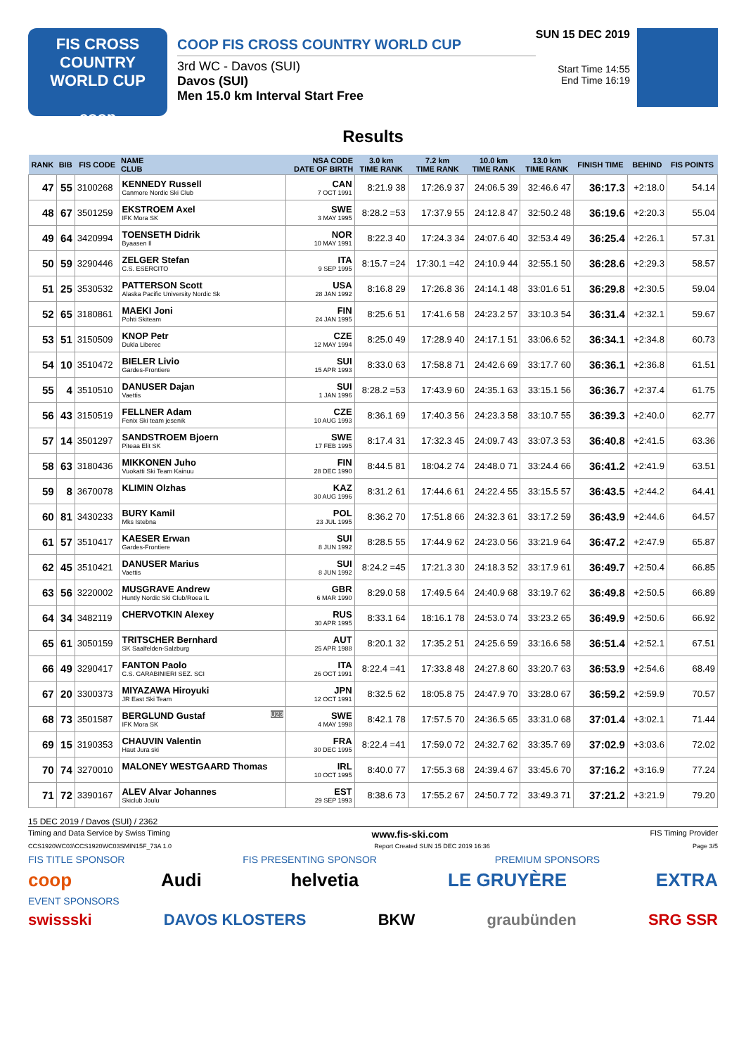FIS CROSS COUNTRY
WORLD CUP
coop
COOP FIS CROSS COUNTRY WORLD CUP
3rd WC - Davos (SUI)
Davos (SUI)
Men 15.0 km Interval Start Free
SUN 15 DEC 2019
Start Time 14:55
End Time 16:19
Results
| RANK | BIB | FIS CODE | NAME CLUB | NSA CODE DATE OF BIRTH | 3.0 km TIME RANK | 7.2 km TIME RANK | 10.0 km TIME RANK | 13.0 km TIME RANK | FINISH TIME | BEHIND | FIS POINTS |
| --- | --- | --- | --- | --- | --- | --- | --- | --- | --- | --- | --- |
| 47 | 55 | 3100268 | KENNEDY Russell Canmore Nordic Ski Club | CAN 7 OCT 1991 | 8:21.9 38 | 17:26.9 37 | 24:06.5 39 | 32:46.6 47 | 36:17.3 | +2:18.0 | 54.14 |
| 48 | 67 | 3501259 | EKSTROEM Axel IFK Mora SK | SWE 3 MAY 1995 | 8:28.2 =53 | 17:37.9 55 | 24:12.8 47 | 32:50.2 48 | 36:19.6 | +2:20.3 | 55.04 |
| 49 | 64 | 3420994 | TOENSETH Didrik Byaasen Il | NOR 10 MAY 1991 | 8:22.3 40 | 17:24.3 34 | 24:07.6 40 | 32:53.4 49 | 36:25.4 | +2:26.1 | 57.31 |
| 50 | 59 | 3290446 | ZELGER Stefan C.S. ESERCITO | ITA 9 SEP 1995 | 8:15.7 =24 | 17:30.1 =42 | 24:10.9 44 | 32:55.1 50 | 36:28.6 | +2:29.3 | 58.57 |
| 51 | 25 | 3530532 | PATTERSON Scott Alaska Pacific University Nordic Sk | USA 28 JAN 1992 | 8:16.8 29 | 17:26.8 36 | 24:14.1 48 | 33:01.6 51 | 36:29.8 | +2:30.5 | 59.04 |
| 52 | 65 | 3180861 | MAEKI Joni Pohti Skiteam | FIN 24 JAN 1995 | 8:25.6 51 | 17:41.6 58 | 24:23.2 57 | 33:10.3 54 | 36:31.4 | +2:32.1 | 59.67 |
| 53 | 51 | 3150509 | KNOP Petr Dukla Liberec | CZE 12 MAY 1994 | 8:25.0 49 | 17:28.9 40 | 24:17.1 51 | 33:06.6 52 | 36:34.1 | +2:34.8 | 60.73 |
| 54 | 10 | 3510472 | BIELER Livio Gardes-Frontiere | SUI 15 APR 1993 | 8:33.0 63 | 17:58.8 71 | 24:42.6 69 | 33:17.7 60 | 36:36.1 | +2:36.8 | 61.51 |
| 55 | 4 | 3510510 | DANUSER Dajan Vaettis | SUI 1 JAN 1996 | 8:28.2 =53 | 17:43.9 60 | 24:35.1 63 | 33:15.1 56 | 36:36.7 | +2:37.4 | 61.75 |
| 56 | 43 | 3150519 | FELLNER Adam Fenix Ski team jesenik | CZE 10 AUG 1993 | 8:36.1 69 | 17:40.3 56 | 24:23.3 58 | 33:10.7 55 | 36:39.3 | +2:40.0 | 62.77 |
| 57 | 14 | 3501297 | SANDSTROEM Bjoern Piteaa Elit SK | SWE 17 FEB 1995 | 8:17.4 31 | 17:32.3 45 | 24:09.7 43 | 33:07.3 53 | 36:40.8 | +2:41.5 | 63.36 |
| 58 | 63 | 3180436 | MIKKONEN Juho Vuokatti Ski Team Kainuu | FIN 28 DEC 1990 | 8:44.5 81 | 18:04.2 74 | 24:48.0 71 | 33:24.4 66 | 36:41.2 | +2:41.9 | 63.51 |
| 59 | 8 | 3670078 | KLIMIN Olzhas | KAZ 30 AUG 1996 | 8:31.2 61 | 17:44.6 61 | 24:22.4 55 | 33:15.5 57 | 36:43.5 | +2:44.2 | 64.41 |
| 60 | 81 | 3430233 | BURY Kamil Mks Istebna | POL 23 JUL 1995 | 8:36.2 70 | 17:51.8 66 | 24:32.3 61 | 33:17.2 59 | 36:43.9 | +2:44.6 | 64.57 |
| 61 | 57 | 3510417 | KAESER Erwan Gardes-Frontiere | SUI 8 JUN 1992 | 8:28.5 55 | 17:44.9 62 | 24:23.0 56 | 33:21.9 64 | 36:47.2 | +2:47.9 | 65.87 |
| 62 | 45 | 3510421 | DANUSER Marius Vaettis | SUI 8 JUN 1992 | 8:24.2 =45 | 17:21.3 30 | 24:18.3 52 | 33:17.9 61 | 36:49.7 | +2:50.4 | 66.85 |
| 63 | 56 | 3220002 | MUSGRAVE Andrew Huntly Nordic Ski Club/Roea IL | GBR 6 MAR 1990 | 8:29.0 58 | 17:49.5 64 | 24:40.9 68 | 33:19.7 62 | 36:49.8 | +2:50.5 | 66.89 |
| 64 | 34 | 3482119 | CHERVOTKIN Alexey | RUS 30 APR 1995 | 8:33.1 64 | 18:16.1 78 | 24:53.0 74 | 33:23.2 65 | 36:49.9 | +2:50.6 | 66.92 |
| 65 | 61 | 3050159 | TRITSCHER Bernhard SK Saalfelden-Salzburg | AUT 25 APR 1988 | 8:20.1 32 | 17:35.2 51 | 24:25.6 59 | 33:16.6 58 | 36:51.4 | +2:52.1 | 67.51 |
| 66 | 49 | 3290417 | FANTON Paolo C.S. CARABINIERI SEZ. SCI | ITA 26 OCT 1991 | 8:22.4 =41 | 17:33.8 48 | 24:27.8 60 | 33:20.7 63 | 36:53.9 | +2:54.6 | 68.49 |
| 67 | 20 | 3300373 | MIYAZAWA Hiroyuki JR East Ski Team | JPN 12 OCT 1991 | 8:32.5 62 | 18:05.8 75 | 24:47.9 70 | 33:28.0 67 | 36:59.2 | +2:59.9 | 70.57 |
| 68 | 73 | 3501587 | BERGLUND Gustaf U23 IFK Mora SK | SWE 4 MAY 1998 | 8:42.1 78 | 17:57.5 70 | 24:36.5 65 | 33:31.0 68 | 37:01.4 | +3:02.1 | 71.44 |
| 69 | 15 | 3190353 | CHAUVIN Valentin Haut Jura ski | FRA 30 DEC 1995 | 8:22.4 =41 | 17:59.0 72 | 24:32.7 62 | 33:35.7 69 | 37:02.9 | +3:03.6 | 72.02 |
| 70 | 74 | 3270010 | MALONEY WESTGAARD Thomas | IRL 10 OCT 1995 | 8:40.0 77 | 17:55.3 68 | 24:39.4 67 | 33:45.6 70 | 37:16.2 | +3:16.9 | 77.24 |
| 71 | 72 | 3390167 | ALEV Alvar Johannes Skiclub Joulu | EST 29 SEP 1993 | 8:38.6 73 | 17:55.2 67 | 24:50.7 72 | 33:49.3 71 | 37:21.2 | +3:21.9 | 79.20 |
15 DEC 2019 / Davos (SUI) / 2362
Timing and Data Service by Swiss Timing www.fis-ski.com FIS Timing Provider
CCS1920WC03\CCS1920WC03SMIN15F_73A 1.0 Report Created SUN 15 DEC 2019 16:36 Page 3/5
FIS TITLE SPONSOR FIS PRESENTING SPONSOR PREMIUM SPONSORS
coop Audi helvetia LE GRUYÈRE EXTRA
EVENT SPONSORS
swissski DAVOS KLOSTERS BKW graubünden SRG SSR